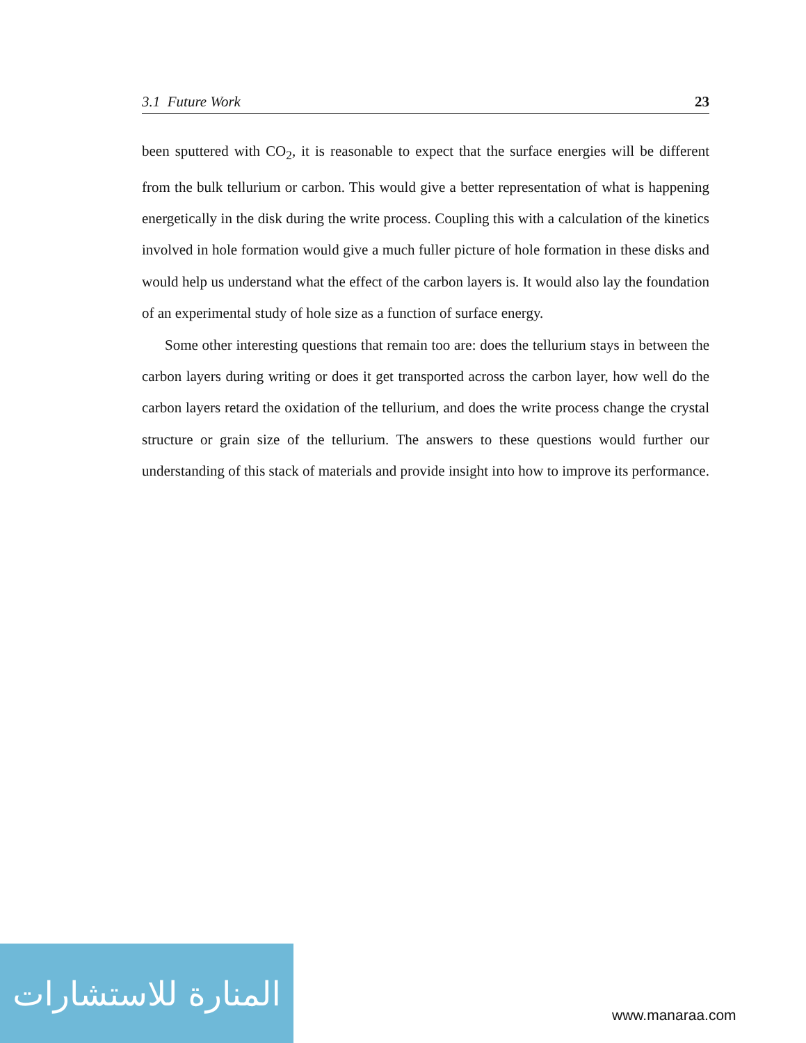3.1 Future Work 23
been sputtered with CO<sub>2</sub>, it is reasonable to expect that the surface energies will be different from the bulk tellurium or carbon. This would give a better representation of what is happening energetically in the disk during the write process. Coupling this with a calculation of the kinetics involved in hole formation would give a much fuller picture of hole formation in these disks and would help us understand what the effect of the carbon layers is. It would also lay the foundation of an experimental study of hole size as a function of surface energy.
Some other interesting questions that remain too are: does the tellurium stays in between the carbon layers during writing or does it get transported across the carbon layer, how well do the carbon layers retard the oxidation of the tellurium, and does the write process change the crystal structure or grain size of the tellurium. The answers to these questions would further our understanding of this stack of materials and provide insight into how to improve its performance.
المنارة للاستشارات
www.manaraa.com